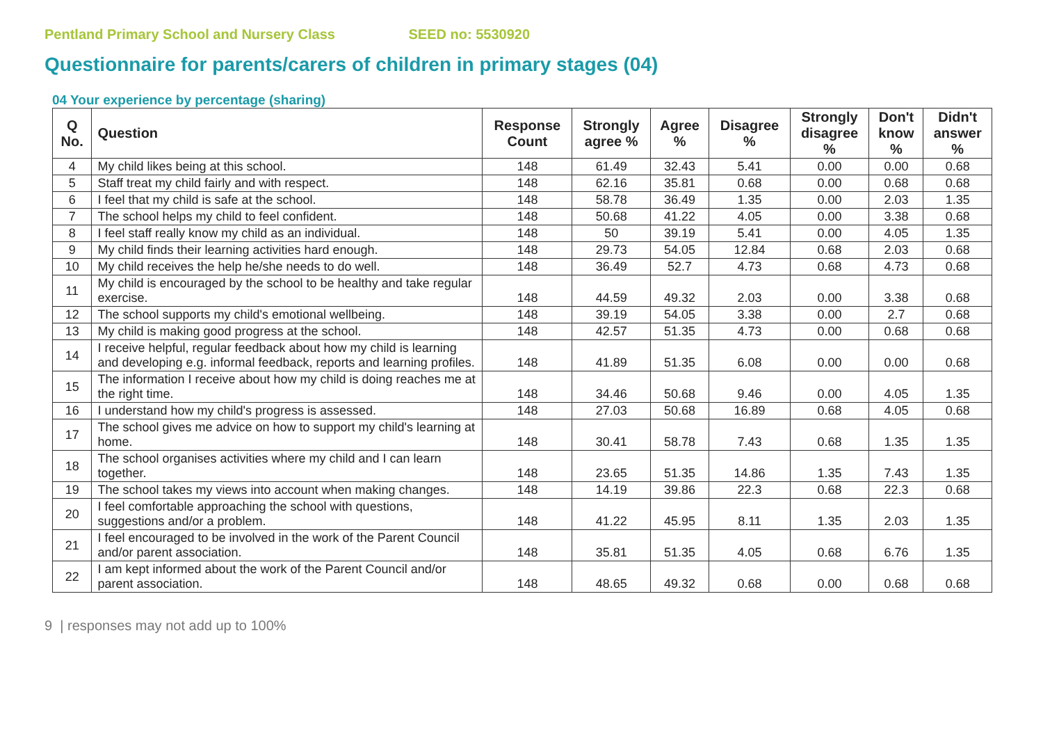Pentland Primary School and Nursery Class SEED no: 5530920
Questionnaire for parents/carers of children in primary stages (04)
04 Your experience by percentage (sharing)
| Q No. | Question | Response Count | Strongly agree % | Agree % | Disagree % | Strongly disagree % | Don't know % | Didn't answer % |
| --- | --- | --- | --- | --- | --- | --- | --- | --- |
| 4 | My child likes being at this school. | 148 | 61.49 | 32.43 | 5.41 | 0.00 | 0.00 | 0.68 |
| 5 | Staff treat my child fairly and with respect. | 148 | 62.16 | 35.81 | 0.68 | 0.00 | 0.68 | 0.68 |
| 6 | I feel that my child is safe at the school. | 148 | 58.78 | 36.49 | 1.35 | 0.00 | 2.03 | 1.35 |
| 7 | The school helps my child to feel confident. | 148 | 50.68 | 41.22 | 4.05 | 0.00 | 3.38 | 0.68 |
| 8 | I feel staff really know my child as an individual. | 148 | 50 | 39.19 | 5.41 | 0.00 | 4.05 | 1.35 |
| 9 | My child finds their learning activities hard enough. | 148 | 29.73 | 54.05 | 12.84 | 0.68 | 2.03 | 0.68 |
| 10 | My child receives the help he/she needs to do well. | 148 | 36.49 | 52.7 | 4.73 | 0.68 | 4.73 | 0.68 |
| 11 | My child is encouraged by the school to be healthy and take regular exercise. | 148 | 44.59 | 49.32 | 2.03 | 0.00 | 3.38 | 0.68 |
| 12 | The school supports my child's emotional wellbeing. | 148 | 39.19 | 54.05 | 3.38 | 0.00 | 2.7 | 0.68 |
| 13 | My child is making good progress at the school. | 148 | 42.57 | 51.35 | 4.73 | 0.00 | 0.68 | 0.68 |
| 14 | I receive helpful, regular feedback about how my child is learning and developing e.g. informal feedback, reports and learning profiles. | 148 | 41.89 | 51.35 | 6.08 | 0.00 | 0.00 | 0.68 |
| 15 | The information I receive about how my child is doing reaches me at the right time. | 148 | 34.46 | 50.68 | 9.46 | 0.00 | 4.05 | 1.35 |
| 16 | I understand how my child's progress is assessed. | 148 | 27.03 | 50.68 | 16.89 | 0.68 | 4.05 | 0.68 |
| 17 | The school gives me advice on how to support my child's learning at home. | 148 | 30.41 | 58.78 | 7.43 | 0.68 | 1.35 | 1.35 |
| 18 | The school organises activities where my child and I can learn together. | 148 | 23.65 | 51.35 | 14.86 | 1.35 | 7.43 | 1.35 |
| 19 | The school takes my views into account when making changes. | 148 | 14.19 | 39.86 | 22.3 | 0.68 | 22.3 | 0.68 |
| 20 | I feel comfortable approaching the school with questions, suggestions and/or a problem. | 148 | 41.22 | 45.95 | 8.11 | 1.35 | 2.03 | 1.35 |
| 21 | I feel encouraged to be involved in the work of the Parent Council and/or parent association. | 148 | 35.81 | 51.35 | 4.05 | 0.68 | 6.76 | 1.35 |
| 22 | I am kept informed about the work of the Parent Council and/or parent association. | 148 | 48.65 | 49.32 | 0.68 | 0.00 | 0.68 | 0.68 |
9 | responses may not add up to 100%